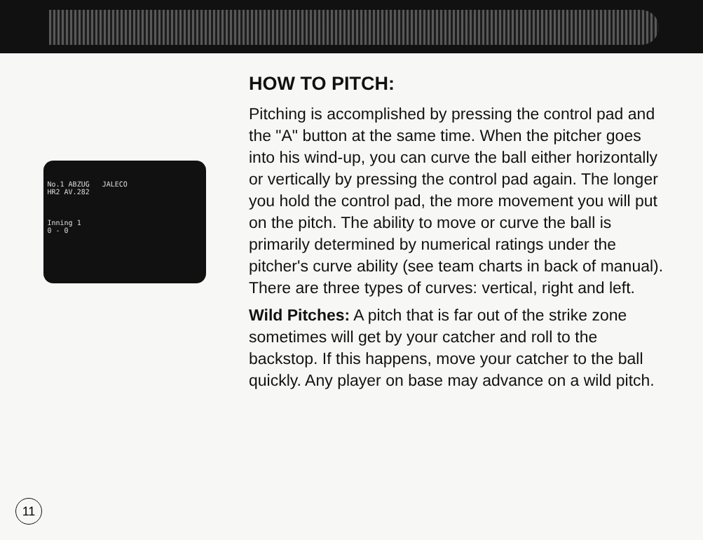No.1 ABZUG JALECO
HR2 AV.282
Inning 1
0 - 0
HOW TO PITCH:
Pitching is accomplished by pressing the control pad and the "A" button at the same time. When the pitcher goes into his wind-up, you can curve the ball either horizontally or vertically by pressing the control pad again. The longer you hold the control pad, the more movement you will put on the pitch. The ability to move or curve the ball is primarily determined by numerical ratings under the pitcher's curve ability (see team charts in back of manual). There are three types of curves: vertical, right and left.
Wild Pitches: A pitch that is far out of the strike zone sometimes will get by your catcher and roll to the backstop. If this happens, move your catcher to the ball quickly. Any player on base may advance on a wild pitch.
11